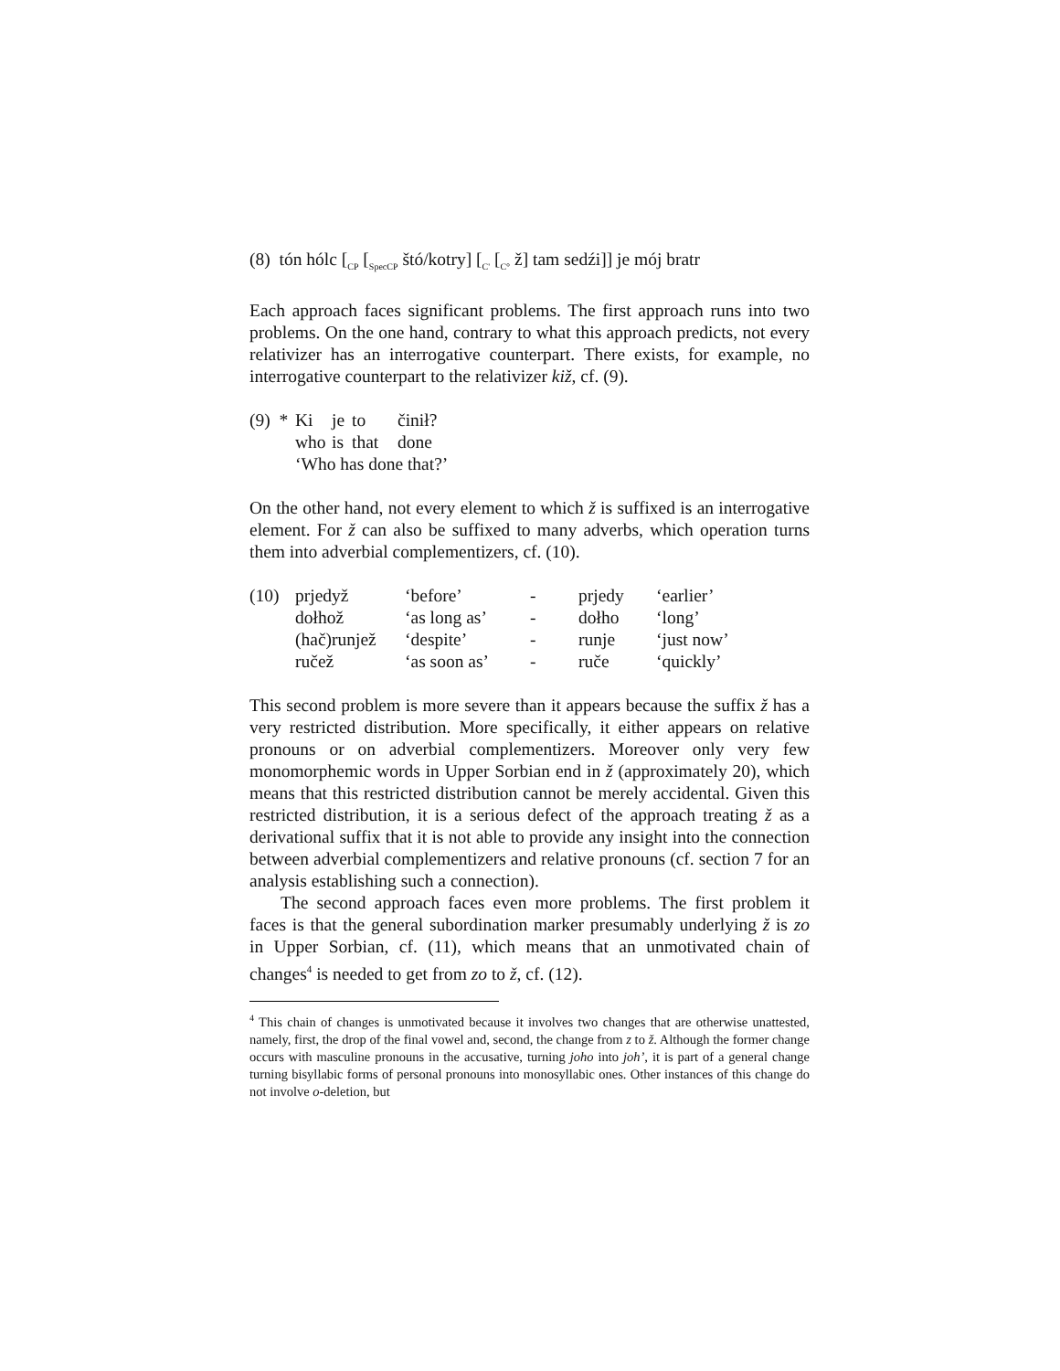(8) tón hólc [<sub>CP</sub> [<sub>SpecCP</sub> štó/kotry] [<sub>C'</sub> [<sub>C°</sub> ž] tam sedźi]] je mój bratr
Each approach faces significant problems. The first approach runs into two problems. On the one hand, contrary to what this approach predicts, not every relativizer has an interrogative counterpart. There exists, for example, no interrogative counterpart to the relativizer kiž, cf. (9).
| (9) * | Ki | je | to | činił? |
| | who | is | that | done |
| | ‘Who has done that?’ | | | |
On the other hand, not every element to which ž is suffixed is an interrogative element. For ž can also be suffixed to many adverbs, which operation turns them into adverbial complementizers, cf. (10).
| (10) | prjedyž | ‘before’ | - | prjedy | ‘earlier’ |
| | dołhož | ‘as long as’ | - | dołho | ‘long’ |
| | (hač)runjež | ‘despite’ | - | runje | ‘just now’ |
| | ručež | ‘as soon as’ | - | ruče | ‘quickly’ |
This second problem is more severe than it appears because the suffix ž has a very restricted distribution. More specifically, it either appears on relative pronouns or on adverbial complementizers. Moreover only very few monomorphemic words in Upper Sorbian end in ž (approximately 20), which means that this restricted distribution cannot be merely accidental. Given this restricted distribution, it is a serious defect of the approach treating ž as a derivational suffix that it is not able to provide any insight into the connection between adverbial complementizers and relative pronouns (cf. section 7 for an analysis establishing such a connection).
The second approach faces even more problems. The first problem it faces is that the general subordination marker presumably underlying ž is zo in Upper Sorbian, cf. (11), which means that an unmotivated chain of changes<sup>4</sup> is needed to get from zo to ž, cf. (12).
<sup>4</sup> This chain of changes is unmotivated because it involves two changes that are otherwise unattested, namely, first, the drop of the final vowel and, second, the change from z to ž. Although the former change occurs with masculine pronouns in the accusative, turning joho into joh’, it is part of a general change turning bisyllabic forms of personal pronouns into monosyllabic ones. Other instances of this change do not involve o-deletion, but